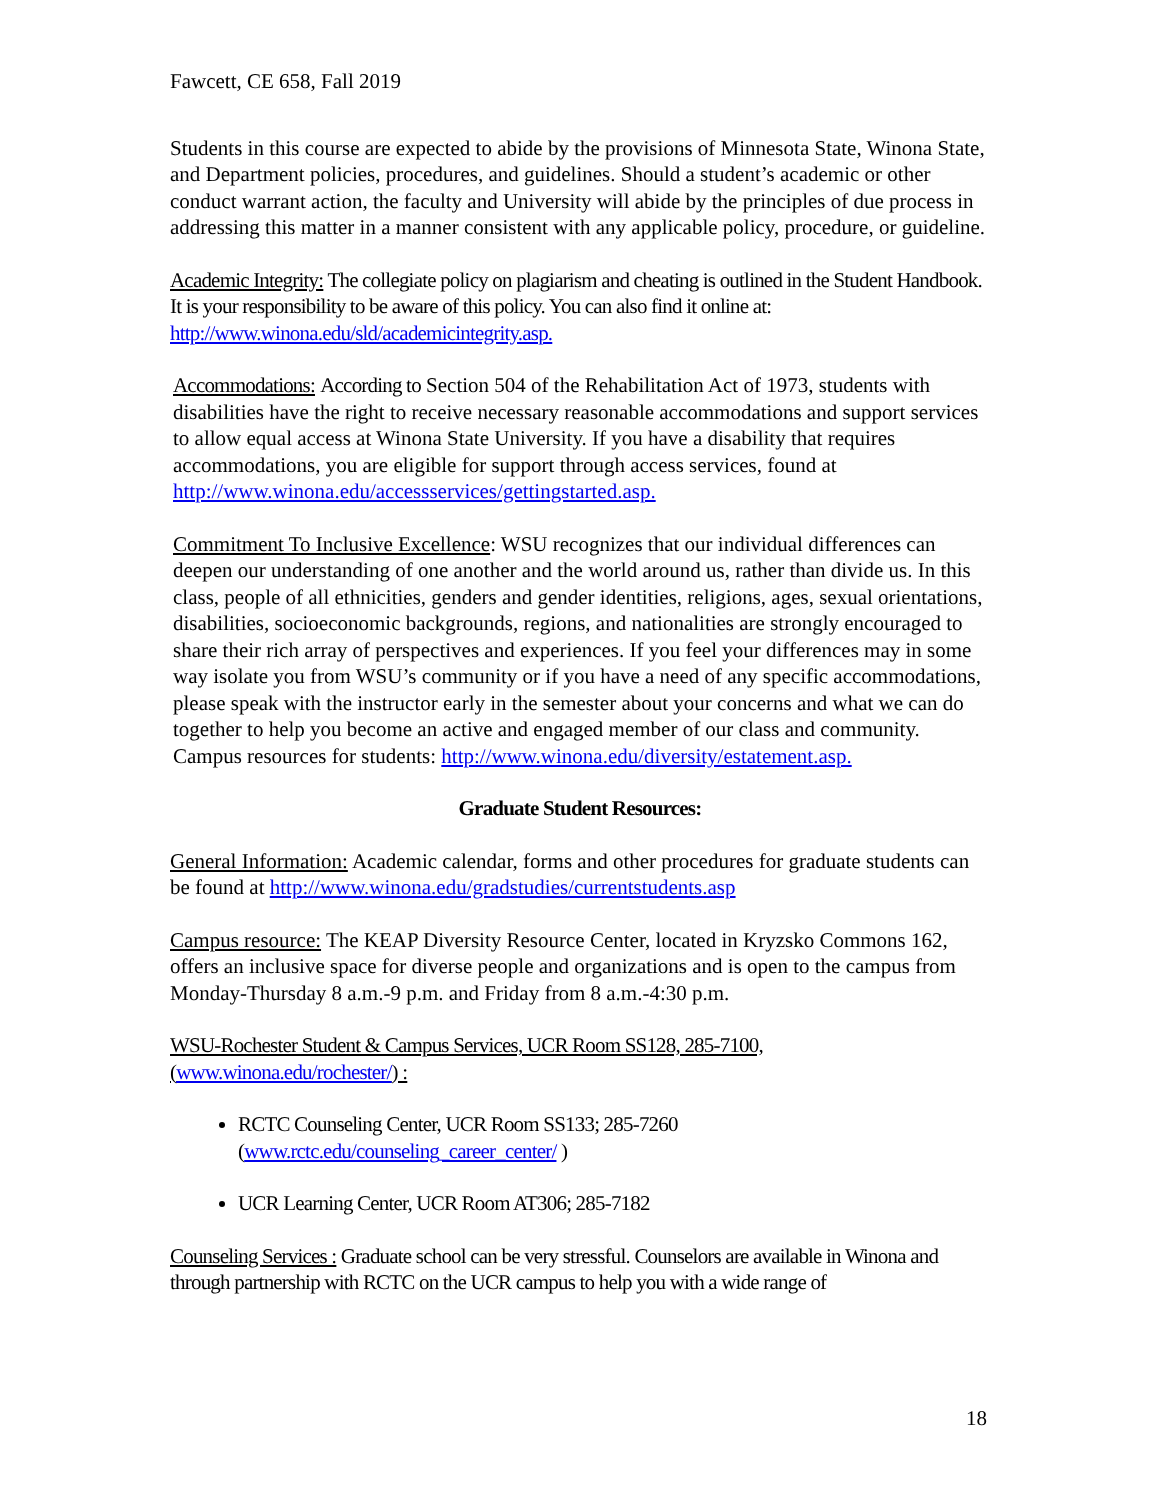Fawcett, CE 658, Fall 2019
Students in this course are expected to abide by the provisions of Minnesota State, Winona State, and Department policies, procedures, and guidelines. Should a student’s academic or other conduct warrant action, the faculty and University will abide by the principles of due process in addressing this matter in a manner consistent with any applicable policy, procedure, or guideline.
Academic Integrity: The collegiate policy on plagiarism and cheating is outlined in the Student Handbook. It is your responsibility to be aware of this policy. You can also find it online at: http://www.winona.edu/sld/academicintegrity.asp.
Accommodations: According to Section 504 of the Rehabilitation Act of 1973, students with disabilities have the right to receive necessary reasonable accommodations and support services to allow equal access at Winona State University. If you have a disability that requires accommodations, you are eligible for support through access services, found at http://www.winona.edu/accessservices/gettingstarted.asp.
Commitment To Inclusive Excellence: WSU recognizes that our individual differences can deepen our understanding of one another and the world around us, rather than divide us. In this class, people of all ethnicities, genders and gender identities, religions, ages, sexual orientations, disabilities, socioeconomic backgrounds, regions, and nationalities are strongly encouraged to share their rich array of perspectives and experiences. If you feel your differences may in some way isolate you from WSU’s community or if you have a need of any specific accommodations, please speak with the instructor early in the semester about your concerns and what we can do together to help you become an active and engaged member of our class and community. Campus resources for students: http://www.winona.edu/diversity/estatement.asp.
Graduate Student Resources:
General Information: Academic calendar, forms and other procedures for graduate students can be found at http://www.winona.edu/gradstudies/currentstudents.asp
Campus resource: The KEAP Diversity Resource Center, located in Kryzsko Commons 162, offers an inclusive space for diverse people and organizations and is open to the campus from Monday-Thursday 8 a.m.-9 p.m. and Friday from 8 a.m.-4:30 p.m.
WSU-Rochester Student & Campus Services, UCR Room SS128, 285-7100,
(www.winona.edu/rochester/) :
RCTC Counseling Center, UCR Room SS133; 285-7260
(www.rctc.edu/counseling_career_center/ )
UCR Learning Center, UCR Room AT306; 285-7182
Counseling Services : Graduate school can be very stressful. Counselors are available in Winona and through partnership with RCTC on the UCR campus to help you with a wide range of
18